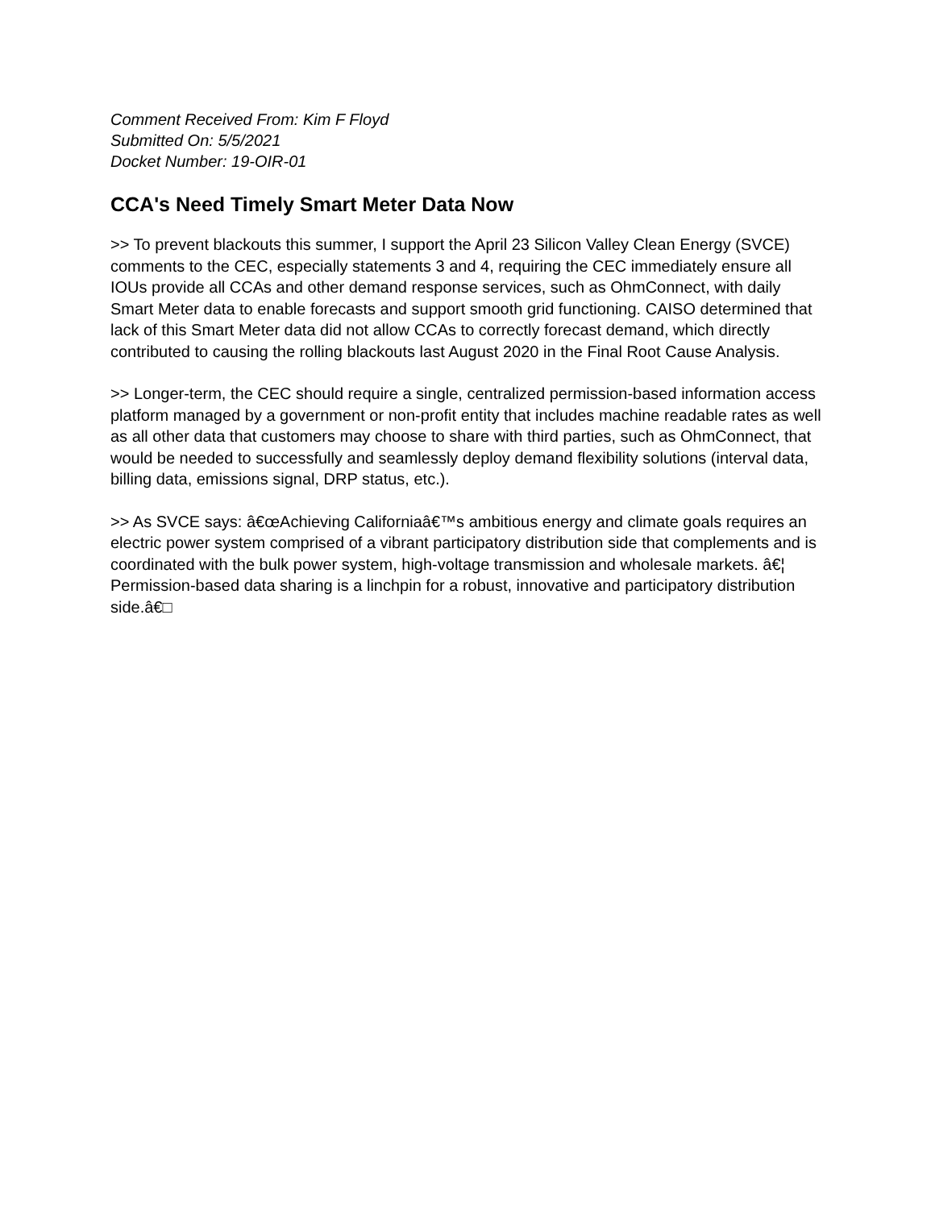Comment Received From: Kim F Floyd
Submitted On: 5/5/2021
Docket Number: 19-OIR-01
CCA's Need Timely Smart Meter Data Now
>> To prevent blackouts this summer, I support the April 23 Silicon Valley Clean Energy (SVCE) comments to the CEC, especially statements 3 and 4, requiring the CEC immediately ensure all IOUs provide all CCAs and other demand response services, such as OhmConnect, with daily Smart Meter data to enable forecasts and support smooth grid functioning. CAISO determined that lack of this Smart Meter data did not allow CCAs to correctly forecast demand, which directly contributed to causing the rolling blackouts last August 2020 in the Final Root Cause Analysis.
>> Longer-term, the CEC should require a single, centralized permission-based information access platform managed by a government or non-profit entity that includes machine readable rates as well as all other data that customers may choose to share with third parties, such as OhmConnect, that would be needed to successfully and seamlessly deploy demand flexibility solutions (interval data, billing data, emissions signal, DRP status, etc.).
>> As SVCE says: â€œAchieving Californiaâ€™s ambitious energy and climate goals requires an electric power system comprised of a vibrant participatory distribution side that complements and is coordinated with the bulk power system, high-voltage transmission and wholesale markets. â€¦ Permission-based data sharing is a linchpin for a robust, innovative and participatory distribution side.â€□